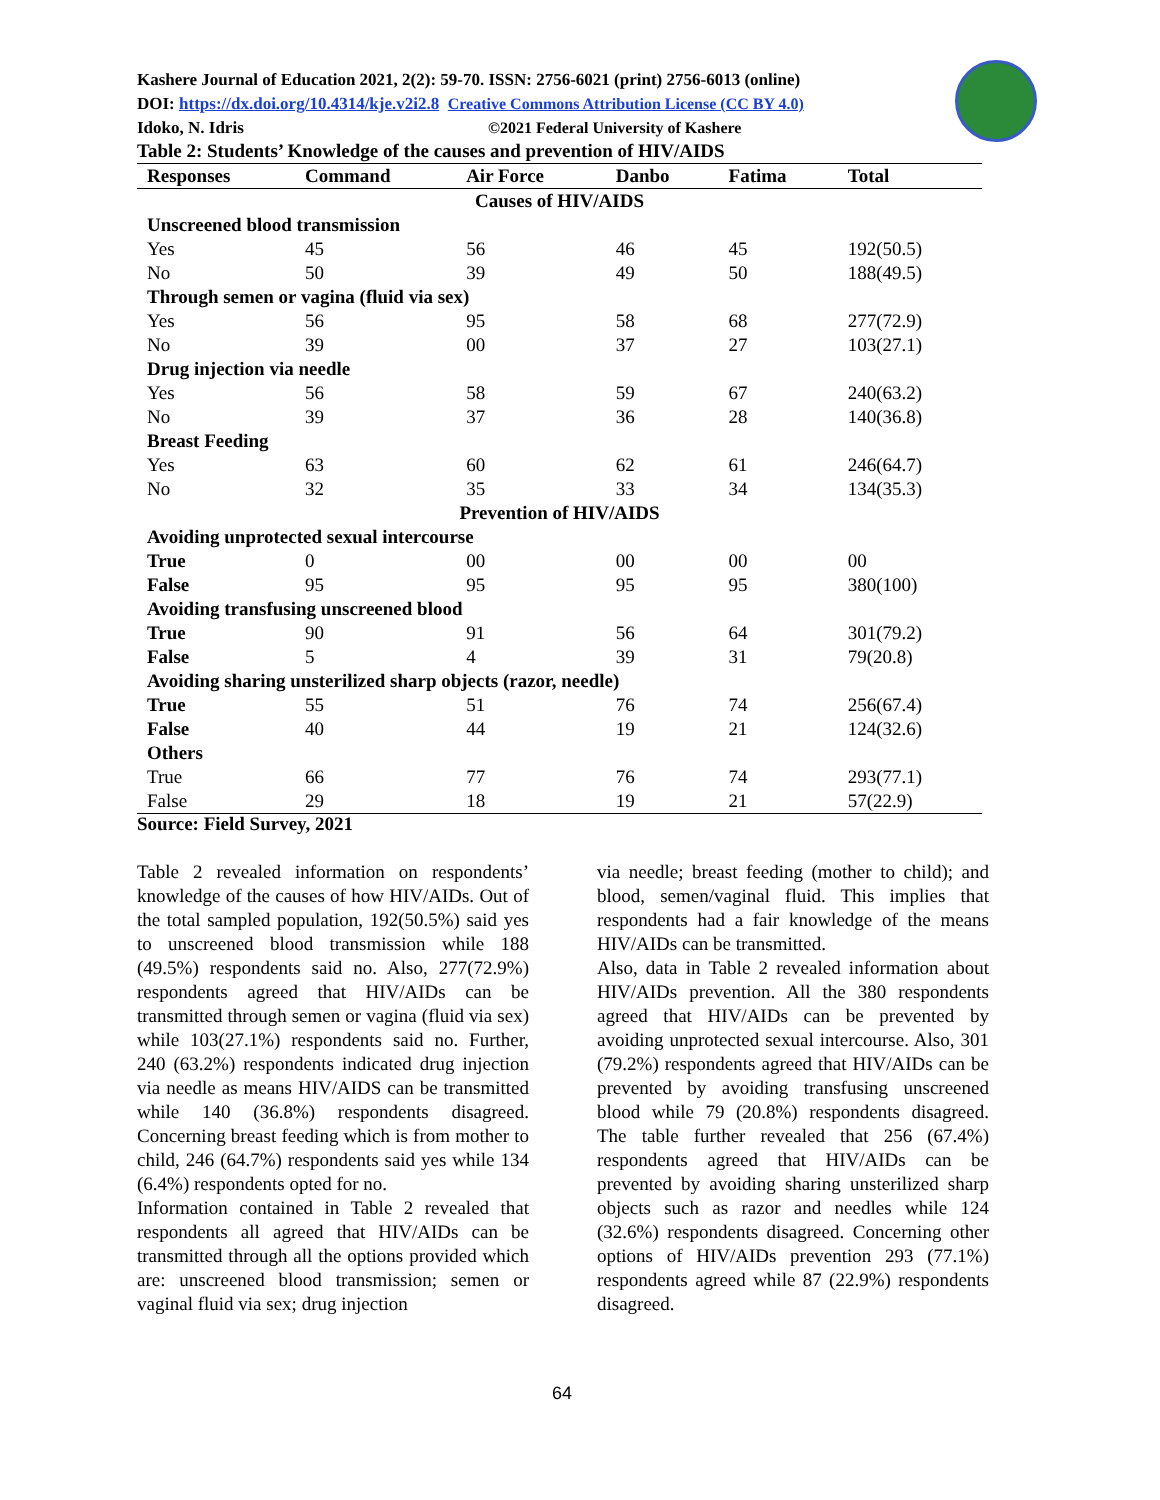Kashere Journal of Education 2021, 2(2): 59-70. ISSN: 2756-6021 (print) 2756-6013 (online)
DOI: https://dx.doi.org/10.4314/kje.v2i2.8 Creative Commons Attribution License (CC BY 4.0)
Idoko, N. Idris ©2021 Federal University of Kashere
Table 2: Students’ Knowledge of the causes and prevention of HIV/AIDS
| Responses | Command | Air Force | Danbo | Fatima | Total |
| --- | --- | --- | --- | --- | --- |
| Causes of HIV/AIDS | | | | | |
| Unscreened blood transmission | | | | | |
| Yes | 45 | 56 | 46 | 45 | 192(50.5) |
| No | 50 | 39 | 49 | 50 | 188(49.5) |
| Through semen or vagina (fluid via sex) | | | | | |
| Yes | 56 | 95 | 58 | 68 | 277(72.9) |
| No | 39 | 00 | 37 | 27 | 103(27.1) |
| Drug injection via needle | | | | | |
| Yes | 56 | 58 | 59 | 67 | 240(63.2) |
| No | 39 | 37 | 36 | 28 | 140(36.8) |
| Breast Feeding | | | | | |
| Yes | 63 | 60 | 62 | 61 | 246(64.7) |
| No | 32 | 35 | 33 | 34 | 134(35.3) |
| Prevention of HIV/AIDS | | | | | |
| Avoiding unprotected sexual intercourse | | | | | |
| True | 0 | 00 | 00 | 00 | 00 |
| False | 95 | 95 | 95 | 95 | 380(100) |
| Avoiding transfusing unscreened blood | | | | | |
| True | 90 | 91 | 56 | 64 | 301(79.2) |
| False | 5 | 4 | 39 | 31 | 79(20.8) |
| Avoiding sharing unsterilized sharp objects (razor, needle) | | | | | |
| True | 55 | 51 | 76 | 74 | 256(67.4) |
| False | 40 | 44 | 19 | 21 | 124(32.6) |
| Others | | | | | |
| True | 66 | 77 | 76 | 74 | 293(77.1) |
| False | 29 | 18 | 19 | 21 | 57(22.9) |
Source: Field Survey, 2021
Table 2 revealed information on respondents’ knowledge of the causes of how HIV/AIDs. Out of the total sampled population, 192(50.5%) said yes to unscreened blood transmission while 188 (49.5%) respondents said no. Also, 277(72.9%) respondents agreed that HIV/AIDs can be transmitted through semen or vagina (fluid via sex) while 103(27.1%) respondents said no. Further, 240 (63.2%) respondents indicated drug injection via needle as means HIV/AIDS can be transmitted while 140 (36.8%) respondents disagreed. Concerning breast feeding which is from mother to child, 246 (64.7%) respondents said yes while 134 (6.4%) respondents opted for no.
Information contained in Table 2 revealed that respondents all agreed that HIV/AIDs can be transmitted through all the options provided which are: unscreened blood transmission; semen or vaginal fluid via sex; drug injection
via needle; breast feeding (mother to child); and blood, semen/vaginal fluid. This implies that respondents had a fair knowledge of the means HIV/AIDs can be transmitted.
Also, data in Table 2 revealed information about HIV/AIDs prevention. All the 380 respondents agreed that HIV/AIDs can be prevented by avoiding unprotected sexual intercourse. Also, 301 (79.2%) respondents agreed that HIV/AIDs can be prevented by avoiding transfusing unscreened blood while 79 (20.8%) respondents disagreed. The table further revealed that 256 (67.4%) respondents agreed that HIV/AIDs can be prevented by avoiding sharing unsterilized sharp objects such as razor and needles while 124 (32.6%) respondents disagreed. Concerning other options of HIV/AIDs prevention 293 (77.1%) respondents agreed while 87 (22.9%) respondents disagreed.
64